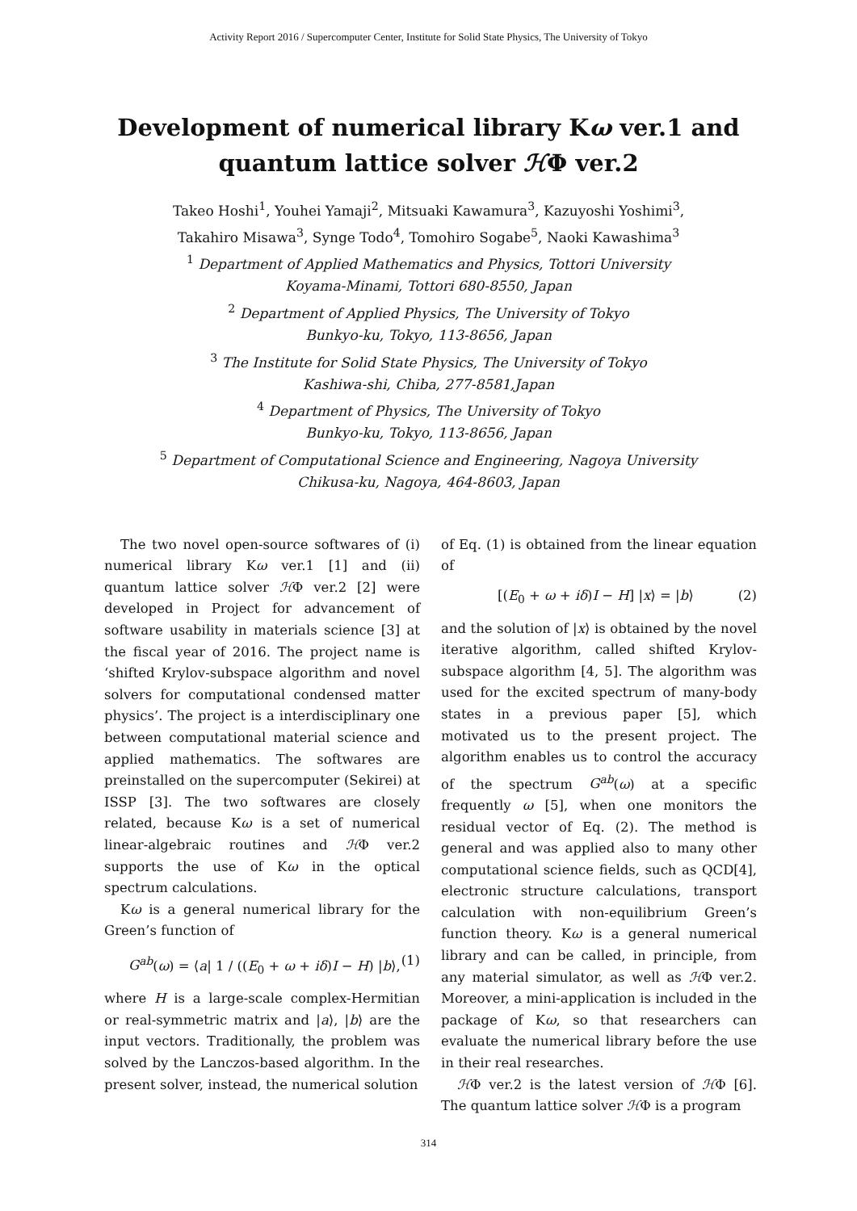Activity Report 2016 / Supercomputer Center, Institute for Solid State Physics, The University of Tokyo
Development of numerical library Kω ver.1 and
quantum lattice solver ℋΦ ver.2
Takeo Hoshi<sup>1</sup>, Youhei Yamaji<sup>2</sup>, Mitsuaki Kawamura<sup>3</sup>, Kazuyoshi Yoshimi<sup>3</sup>,
Takahiro Misawa<sup>3</sup>, Synge Todo<sup>4</sup>, Tomohiro Sogabe<sup>5</sup>, Naoki Kawashima<sup>3</sup>
<sup>1</sup> Department of Applied Mathematics and Physics, Tottori University
Koyama-Minami, Tottori 680-8550, Japan
<sup>2</sup> Department of Applied Physics, The University of Tokyo
Bunkyo-ku, Tokyo, 113-8656, Japan
<sup>3</sup> The Institute for Solid State Physics, The University of Tokyo
Kashiwa-shi, Chiba, 277-8581,Japan
<sup>4</sup> Department of Physics, The University of Tokyo
Bunkyo-ku, Tokyo, 113-8656, Japan
<sup>5</sup> Department of Computational Science and Engineering, Nagoya University
Chikusa-ku, Nagoya, 464-8603, Japan
The two novel open-source softwares of (i) numerical library Kω ver.1 [1] and (ii) quantum lattice solver ℋΦ ver.2 [2] were developed in Project for advancement of software usability in materials science [3] at the fiscal year of 2016. The project name is ‘shifted Krylov-subspace algorithm and novel solvers for computational condensed matter physics’. The project is a interdisciplinary one between computational material science and applied mathematics. The softwares are preinstalled on the supercomputer (Sekirei) at ISSP [3]. The two softwares are closely related, because Kω is a set of numerical linear-algebraic routines and ℋΦ ver.2 supports the use of Kω in the optical spectrum calculations.
Kω is a general numerical library for the Green’s function of
G<sup>ab</sup>(ω) = ⟨a| 1 / ((E<sub>0</sub> + ω + iδ)I − H) |b⟩, (1)
where H is a large-scale complex-Hermitian or real-symmetric matrix and |a⟩, |b⟩ are the input vectors. Traditionally, the problem was solved by the Lanczos-based algorithm. In the present solver, instead, the numerical solution
of Eq. (1) is obtained from the linear equation of
[(E<sub>0</sub> + ω + iδ)I − H] |x⟩ = |b⟩ (2)
and the solution of |x⟩ is obtained by the novel iterative algorithm, called shifted Krylov-subspace algorithm [4, 5]. The algorithm was used for the excited spectrum of many-body states in a previous paper [5], which motivated us to the present project. The algorithm enables us to control the accuracy of the spectrum G<sup>ab</sup>(ω) at a specific frequently ω [5], when one monitors the residual vector of Eq. (2). The method is general and was applied also to many other computational science fields, such as QCD[4], electronic structure calculations, transport calculation with non-equilibrium Green’s function theory. Kω is a general numerical library and can be called, in principle, from any material simulator, as well as ℋΦ ver.2. Moreover, a mini-application is included in the package of Kω, so that researchers can evaluate the numerical library before the use in their real researches.
ℋΦ ver.2 is the latest version of ℋΦ [6]. The quantum lattice solver ℋΦ is a program
314